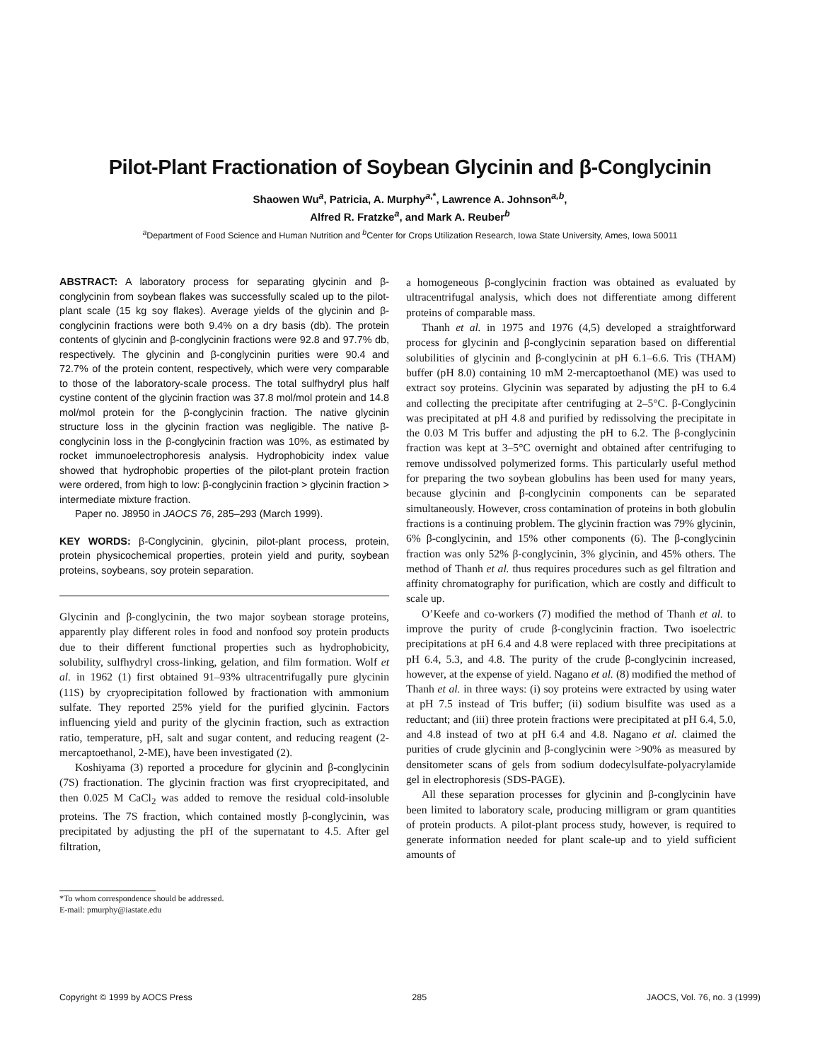Pilot-Plant Fractionation of Soybean Glycinin and β-Conglycinin
Shaowen Wu<sup>a</sup>, Patricia, A. Murphy<sup>a,*</sup>, Lawrence A. Johnson<sup>a,b</sup>,
Alfred R. Fratzke<sup>a</sup>, and Mark A. Reuber<sup>b</sup>
<sup>a</sup> Department of Food Science and Human Nutrition and <sup>b</sup>Center for Crops Utilization Research, Iowa State University, Ames, Iowa 50011
ABSTRACT: A laboratory process for separating glycinin and β-conglycinin from soybean flakes was successfully scaled up to the pilot-plant scale (15 kg soy flakes). Average yields of the glycinin and β-conglycinin fractions were both 9.4% on a dry basis (db). The protein contents of glycinin and β-conglycinin fractions were 92.8 and 97.7% db, respectively. The glycinin and β-conglycinin purities were 90.4 and 72.7% of the protein content, respectively, which were very comparable to those of the laboratory-scale process. The total sulfhydryl plus half cystine content of the glycinin fraction was 37.8 mol/mol protein and 14.8 mol/mol protein for the β-conglycinin fraction. The native glycinin structure loss in the glycinin fraction was negligible. The native β-conglycinin loss in the β-conglycinin fraction was 10%, as estimated by rocket immunoelectrophoresis analysis. Hydrophobicity index value showed that hydrophobic properties of the pilot-plant protein fraction were ordered, from high to low: β-conglycinin fraction > glycinin fraction > intermediate mixture fraction.
Paper no. J8950 in JAOCS 76, 285–293 (March 1999).
KEY WORDS: β-Conglycinin, glycinin, pilot-plant process, protein, protein physicochemical properties, protein yield and purity, soybean proteins, soybeans, soy protein separation.
Glycinin and β-conglycinin, the two major soybean storage proteins, apparently play different roles in food and nonfood soy protein products due to their different functional properties such as hydrophobicity, solubility, sulfhydryl cross-linking, gelation, and film formation. Wolf et al. in 1962 (1) first obtained 91–93% ultracentrifugally pure glycinin (11S) by cryoprecipitation followed by fractionation with ammonium sulfate. They reported 25% yield for the purified glycinin. Factors influencing yield and purity of the glycinin fraction, such as extraction ratio, temperature, pH, salt and sugar content, and reducing reagent (2-mercaptoethanol, 2-ME), have been investigated (2).
Koshiyama (3) reported a procedure for glycinin and β-conglycinin (7S) fractionation. The glycinin fraction was first cryoprecipitated, and then 0.025 M CaCl<sub>2</sub> was added to remove the residual cold-insoluble proteins. The 7S fraction, which contained mostly β-conglycinin, was precipitated by adjusting the pH of the supernatant to 4.5. After gel filtration,
*To whom correspondence should be addressed.
E-mail: pmurphy@iastate.edu
a homogeneous β-conglycinin fraction was obtained as evaluated by ultracentrifugal analysis, which does not differentiate among different proteins of comparable mass.
Thanh et al. in 1975 and 1976 (4,5) developed a straightforward process for glycinin and β-conglycinin separation based on differential solubilities of glycinin and β-conglycinin at pH 6.1–6.6. Tris (THAM) buffer (pH 8.0) containing 10 mM 2-mercaptoethanol (ME) was used to extract soy proteins. Glycinin was separated by adjusting the pH to 6.4 and collecting the precipitate after centrifuging at 2–5°C. β-Conglycinin was precipitated at pH 4.8 and purified by redissolving the precipitate in the 0.03 M Tris buffer and adjusting the pH to 6.2. The β-conglycinin fraction was kept at 3–5°C overnight and obtained after centrifuging to remove undissolved polymerized forms. This particularly useful method for preparing the two soybean globulins has been used for many years, because glycinin and β-conglycinin components can be separated simultaneously. However, cross contamination of proteins in both globulin fractions is a continuing problem. The glycinin fraction was 79% glycinin, 6% β-conglycinin, and 15% other components (6). The β-conglycinin fraction was only 52% β-conglycinin, 3% glycinin, and 45% others. The method of Thanh et al. thus requires procedures such as gel filtration and affinity chromatography for purification, which are costly and difficult to scale up.
O’Keefe and co-workers (7) modified the method of Thanh et al. to improve the purity of crude β-conglycinin fraction. Two isoelectric precipitations at pH 6.4 and 4.8 were replaced with three precipitations at pH 6.4, 5.3, and 4.8. The purity of the crude β-conglycinin increased, however, at the expense of yield. Nagano et al. (8) modified the method of Thanh et al. in three ways: (i) soy proteins were extracted by using water at pH 7.5 instead of Tris buffer; (ii) sodium bisulfite was used as a reductant; and (iii) three protein fractions were precipitated at pH 6.4, 5.0, and 4.8 instead of two at pH 6.4 and 4.8. Nagano et al. claimed the purities of crude glycinin and β-conglycinin were >90% as measured by densitometer scans of gels from sodium dodecylsulfate-polyacrylamide gel in electrophoresis (SDS-PAGE).
All these separation processes for glycinin and β-conglycinin have been limited to laboratory scale, producing milligram or gram quantities of protein products. A pilot-plant process study, however, is required to generate information needed for plant scale-up and to yield sufficient amounts of
Copyright © 1999 by AOCS Press 285 JAOCS, Vol. 76, no. 3 (1999)